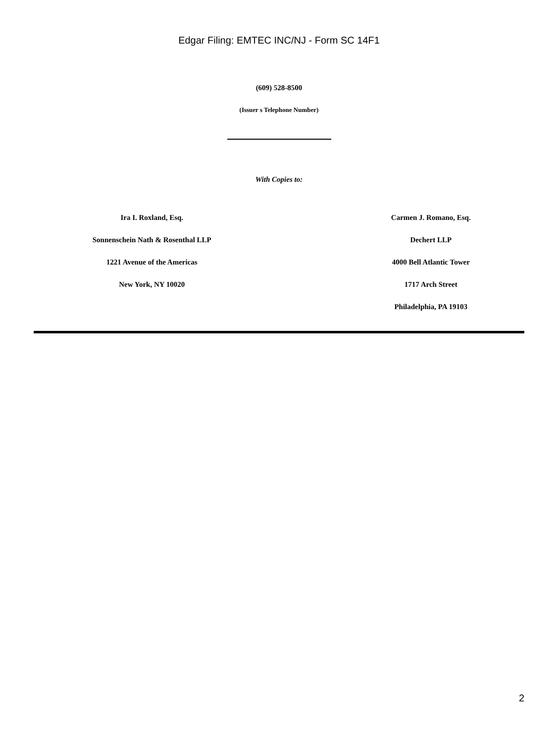Edgar Filing: EMTEC INC/NJ - Form SC 14F1
(609) 528-8500
(Issuer s Telephone Number)
With Copies to:
Ira I. Roxland, Esq.
Sonnenschein Nath & Rosenthal LLP
1221 Avenue of the Americas
New York, NY 10020
Carmen J. Romano, Esq.
Dechert LLP
4000 Bell Atlantic Tower
1717 Arch Street
Philadelphia, PA 19103
2